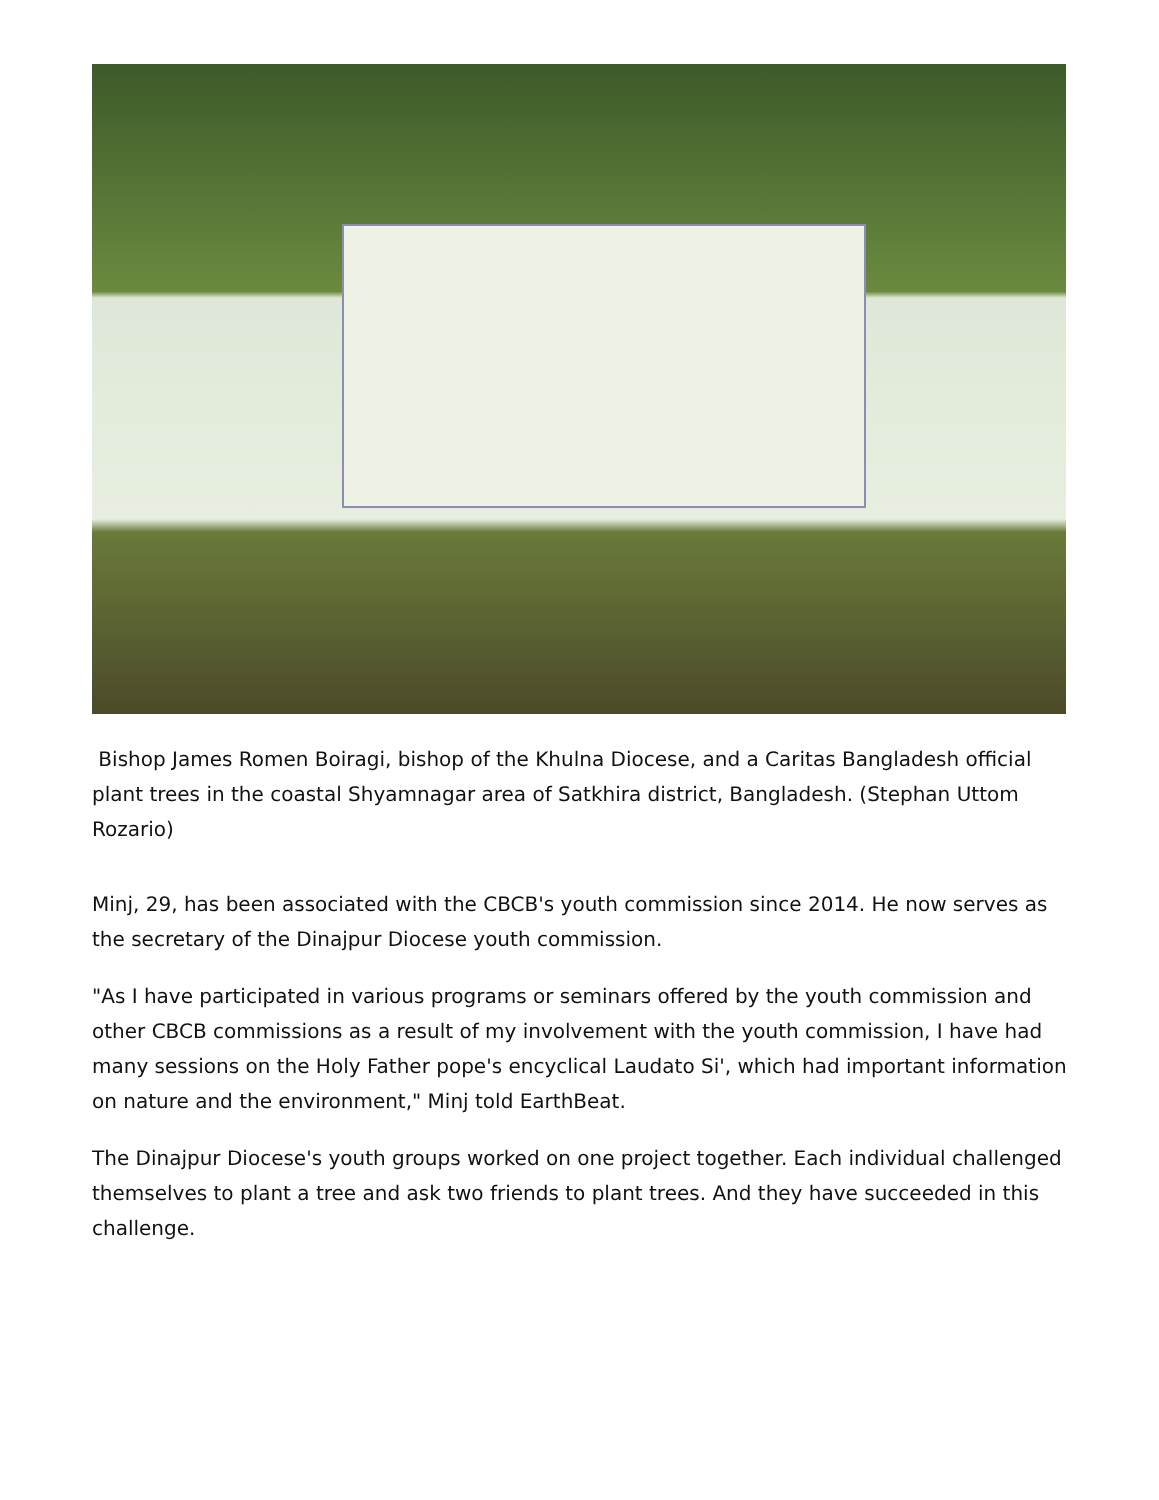Bishop James Romen Boiragi, bishop of the Khulna Diocese, and a Caritas Bangladesh official plant trees in the coastal Shyamnagar area of Satkhira district, Bangladesh. (Stephan Uttom Rozario)
Minj, 29, has been associated with the CBCB's youth commission since 2014. He now serves as the secretary of the Dinajpur Diocese youth commission.
"As I have participated in various programs or seminars offered by the youth commission and other CBCB commissions as a result of my involvement with the youth commission, I have had many sessions on the Holy Father pope's encyclical Laudato Si', which had important information on nature and the environment," Minj told EarthBeat.
The Dinajpur Diocese's youth groups worked on one project together. Each individual challenged themselves to plant a tree and ask two friends to plant trees. And they have succeeded in this challenge.